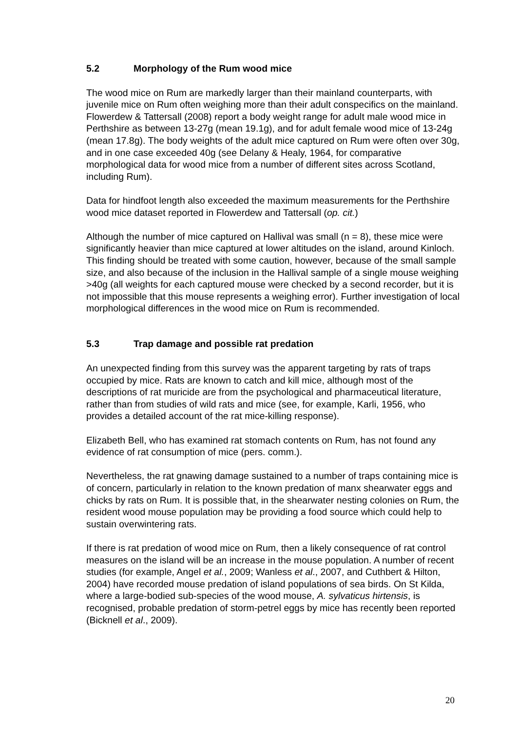5.2 Morphology of the Rum wood mice
The wood mice on Rum are markedly larger than their mainland counterparts, with juvenile mice on Rum often weighing more than their adult conspecifics on the mainland. Flowerdew & Tattersall (2008) report a body weight range for adult male wood mice in Perthshire as between 13-27g (mean 19.1g), and for adult female wood mice of 13-24g (mean 17.8g). The body weights of the adult mice captured on Rum were often over 30g, and in one case exceeded 40g (see Delany & Healy, 1964, for comparative morphological data for wood mice from a number of different sites across Scotland, including Rum).
Data for hindfoot length also exceeded the maximum measurements for the Perthshire wood mice dataset reported in Flowerdew and Tattersall (op. cit.)
Although the number of mice captured on Hallival was small (n = 8), these mice were significantly heavier than mice captured at lower altitudes on the island, around Kinloch. This finding should be treated with some caution, however, because of the small sample size, and also because of the inclusion in the Hallival sample of a single mouse weighing >40g (all weights for each captured mouse were checked by a second recorder, but it is not impossible that this mouse represents a weighing error). Further investigation of local morphological differences in the wood mice on Rum is recommended.
5.3 Trap damage and possible rat predation
An unexpected finding from this survey was the apparent targeting by rats of traps occupied by mice. Rats are known to catch and kill mice, although most of the descriptions of rat muricide are from the psychological and pharmaceutical literature, rather than from studies of wild rats and mice (see, for example, Karli, 1956, who provides a detailed account of the rat mice-killing response).
Elizabeth Bell, who has examined rat stomach contents on Rum, has not found any evidence of rat consumption of mice (pers. comm.).
Nevertheless, the rat gnawing damage sustained to a number of traps containing mice is of concern, particularly in relation to the known predation of manx shearwater eggs and chicks by rats on Rum. It is possible that, in the shearwater nesting colonies on Rum, the resident wood mouse population may be providing a food source which could help to sustain overwintering rats.
If there is rat predation of wood mice on Rum, then a likely consequence of rat control measures on the island will be an increase in the mouse population. A number of recent studies (for example, Angel et al., 2009; Wanless et al., 2007, and Cuthbert & Hilton, 2004) have recorded mouse predation of island populations of sea birds. On St Kilda, where a large-bodied sub-species of the wood mouse, A. sylvaticus hirtensis, is recognised, probable predation of storm-petrel eggs by mice has recently been reported (Bicknell et al., 2009).
20